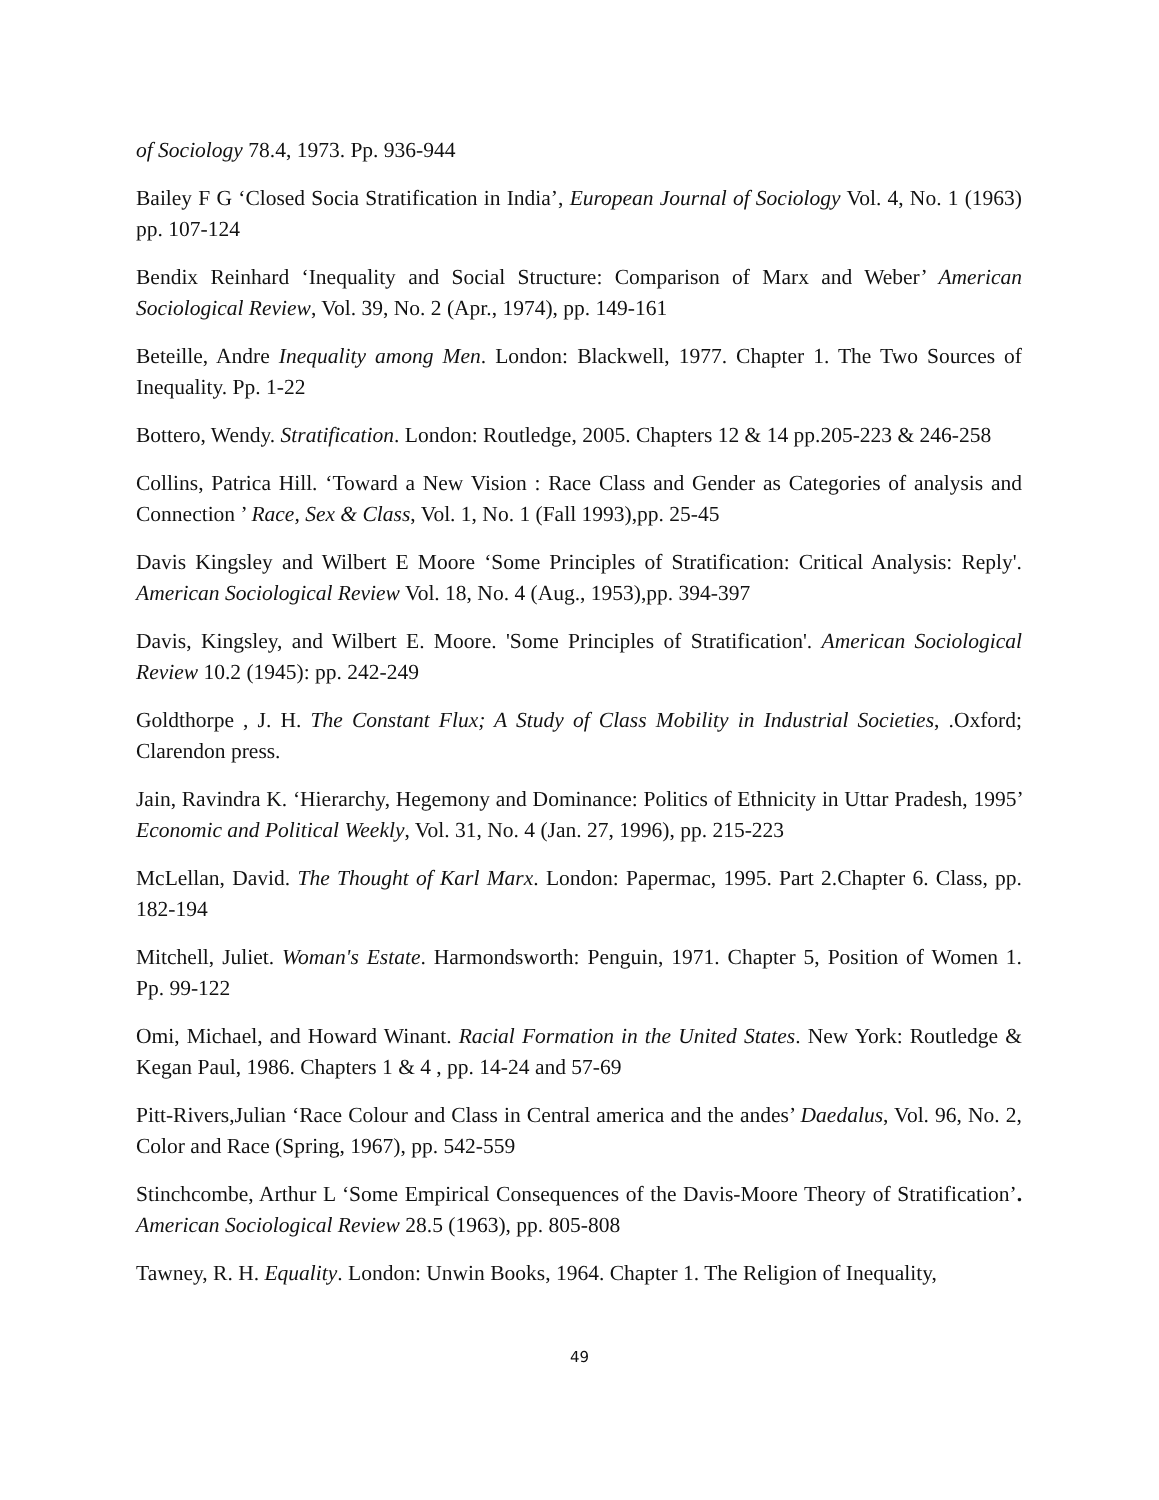of Sociology 78.4, 1973. Pp. 936-944
Bailey F G ‘Closed Socia Stratification in India’, European Journal of Sociology Vol. 4, No. 1 (1963) pp. 107-124
Bendix Reinhard ‘Inequality and Social Structure: Comparison of Marx and Weber’ American Sociological Review, Vol. 39, No. 2 (Apr., 1974), pp. 149-161
Beteille, Andre Inequality among Men. London: Blackwell, 1977. Chapter 1. The Two Sources of Inequality. Pp. 1-22
Bottero, Wendy. Stratification. London: Routledge, 2005. Chapters 12 & 14 pp.205-223 & 246-258
Collins, Patrica Hill. ‘Toward a New Vision : Race Class and Gender as Categories of analysis and Connection ’ Race, Sex & Class, Vol. 1, No. 1 (Fall 1993),pp. 25-45
Davis Kingsley and Wilbert E Moore ‘Some Principles of Stratification: Critical Analysis: Reply'. American Sociological Review Vol. 18, No. 4 (Aug., 1953),pp. 394-397
Davis, Kingsley, and Wilbert E. Moore. 'Some Principles of Stratification'. American Sociological Review 10.2 (1945): pp. 242-249
Goldthorpe , J. H. The Constant Flux; A Study of Class Mobility in Industrial Societies, .Oxford; Clarendon press.
Jain, Ravindra K. ‘Hierarchy, Hegemony and Dominance: Politics of Ethnicity in Uttar Pradesh, 1995’ Economic and Political Weekly, Vol. 31, No. 4 (Jan. 27, 1996), pp. 215-223
McLellan, David. The Thought of Karl Marx. London: Papermac, 1995. Part 2.Chapter 6. Class, pp. 182-194
Mitchell, Juliet. Woman's Estate. Harmondsworth: Penguin, 1971. Chapter 5, Position of Women 1. Pp. 99-122
Omi, Michael, and Howard Winant. Racial Formation in the United States. New York: Routledge & Kegan Paul, 1986. Chapters 1 & 4 , pp. 14-24 and 57-69
Pitt-Rivers,Julian ‘Race Colour and Class in Central america and the andes’ Daedalus, Vol. 96, No. 2, Color and Race (Spring, 1967), pp. 542-559
Stinchcombe, Arthur L ‘Some Empirical Consequences of the Davis-Moore Theory of Stratification’. American Sociological Review 28.5 (1963), pp. 805-808
Tawney, R. H. Equality. London: Unwin Books, 1964. Chapter 1. The Religion of Inequality,
49